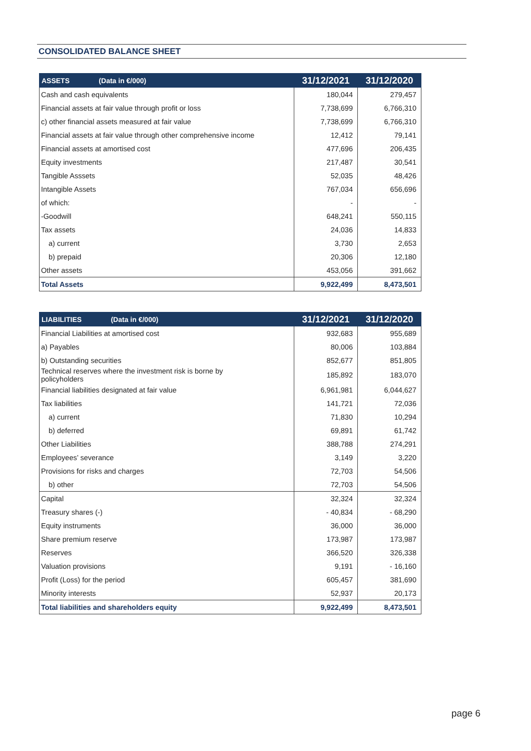CONSOLIDATED BALANCE SHEET
| ASSETS (Data in €/000) | 31/12/2021 | 31/12/2020 |
| --- | --- | --- |
| Cash and cash equivalents | 180,044 | 279,457 |
| Financial assets at fair value through profit or loss | 7,738,699 | 6,766,310 |
| c) other financial assets measured at fair value | 7,738,699 | 6,766,310 |
| Financial assets at fair value through other comprehensive income | 12,412 | 79,141 |
| Financial assets at amortised cost | 477,696 | 206,435 |
| Equity investments | 217,487 | 30,541 |
| Tangible Asssets | 52,035 | 48,426 |
| Intangible Assets | 767,034 | 656,696 |
| of which: | - | - |
| -Goodwill | 648,241 | 550,115 |
| Tax assets | 24,036 | 14,833 |
| a) current | 3,730 | 2,653 |
| b) prepaid | 20,306 | 12,180 |
| Other assets | 453,056 | 391,662 |
| Total Assets | 9,922,499 | 8,473,501 |
| LIABILITIES (Data in €/000) | 31/12/2021 | 31/12/2020 |
| --- | --- | --- |
| Financial Liabilities at amortised cost | 932,683 | 955,689 |
| a) Payables | 80,006 | 103,884 |
| b) Outstanding securities | 852,677 | 851,805 |
| Technical reserves where the investment risk is borne by policyholders | 185,892 | 183,070 |
| Financial liabilities designated at fair value | 6,961,981 | 6,044,627 |
| Tax liabilities | 141,721 | 72,036 |
| a) current | 71,830 | 10,294 |
| b) deferred | 69,891 | 61,742 |
| Other Liabilities | 388,788 | 274,291 |
| Employees’ severance | 3,149 | 3,220 |
| Provisions for risks and charges | 72,703 | 54,506 |
| b) other | 72,703 | 54,506 |
| Capital | 32,324 | 32,324 |
| Treasury shares (-) | - 40,834 | - 68,290 |
| Equity instruments | 36,000 | 36,000 |
| Share premium reserve | 173,987 | 173,987 |
| Reserves | 366,520 | 326,338 |
| Valuation provisions | 9,191 | - 16,160 |
| Profit (Loss) for the period | 605,457 | 381,690 |
| Minority interests | 52,937 | 20,173 |
| Total liabilities and shareholders equity | 9,922,499 | 8,473,501 |
page 6